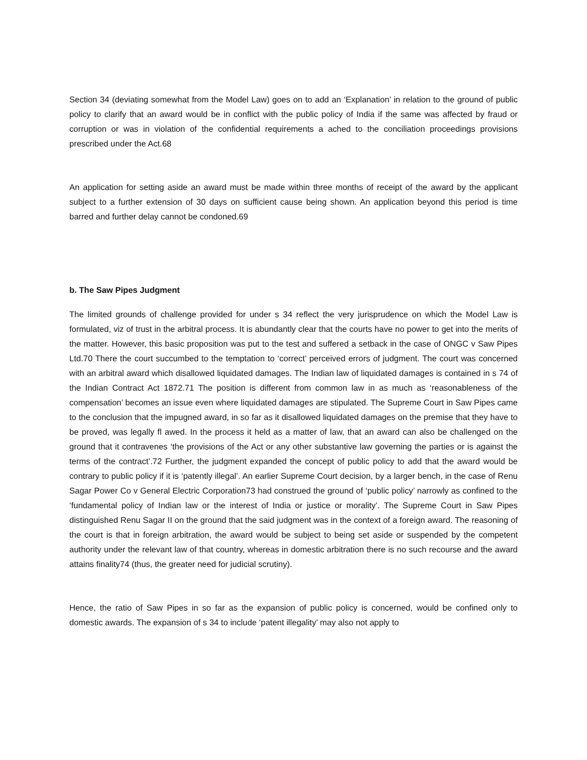Section 34 (deviating somewhat from the Model Law) goes on to add an ‘Explanation’ in relation to the ground of public policy to clarify that an award would be in conflict with the public policy of India if the same was affected by fraud or corruption or was in violation of the confidential requirements a ached to the conciliation proceedings provisions prescribed under the Act.68
An application for setting aside an award must be made within three months of receipt of the award by the applicant subject to a further extension of 30 days on sufficient cause being shown. An application beyond this period is time barred and further delay cannot be condoned.69
b. The Saw Pipes Judgment
The limited grounds of challenge provided for under s 34 reflect the very jurisprudence on which the Model Law is formulated, viz of trust in the arbitral process. It is abundantly clear that the courts have no power to get into the merits of the matter. However, this basic proposition was put to the test and suffered a setback in the case of ONGC v Saw Pipes Ltd.70 There the court succumbed to the temptation to ‘correct’ perceived errors of judgment. The court was concerned with an arbitral award which disallowed liquidated damages. The Indian law of liquidated damages is contained in s 74 of the Indian Contract Act 1872.71 The position is different from common law in as much as ‘reasonableness of the compensation’ becomes an issue even where liquidated damages are stipulated. The Supreme Court in Saw Pipes came to the conclusion that the impugned award, in so far as it disallowed liquidated damages on the premise that they have to be proved, was legally fl awed. In the process it held as a matter of law, that an award can also be challenged on the ground that it contravenes ‘the provisions of the Act or any other substantive law governing the parties or is against the terms of the contract’.72 Further, the judgment expanded the concept of public policy to add that the award would be contrary to public policy if it is ‘patently illegal’. An earlier Supreme Court decision, by a larger bench, in the case of Renu Sagar Power Co v General Electric Corporation73 had construed the ground of ‘public policy’ narrowly as confined to the ‘fundamental policy of Indian law or the interest of India or justice or morality’. The Supreme Court in Saw Pipes distinguished Renu Sagar II on the ground that the said judgment was in the context of a foreign award. The reasoning of the court is that in foreign arbitration, the award would be subject to being set aside or suspended by the competent authority under the relevant law of that country, whereas in domestic arbitration there is no such recourse and the award attains finality74 (thus, the greater need for judicial scrutiny).
Hence, the ratio of Saw Pipes in so far as the expansion of public policy is concerned, would be confined only to domestic awards. The expansion of s 34 to include ‘patent illegality’ may also not apply to